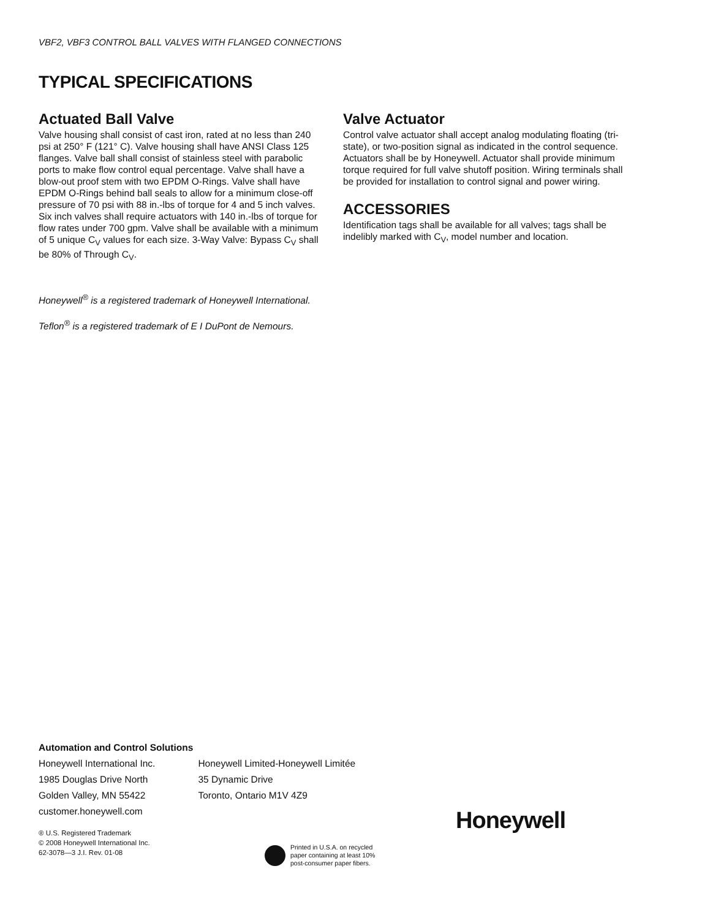VBF2, VBF3 CONTROL BALL VALVES WITH FLANGED CONNECTIONS
TYPICAL SPECIFICATIONS
Actuated Ball Valve
Valve housing shall consist of cast iron, rated at no less than 240 psi at 250° F (121° C). Valve housing shall have ANSI Class 125 flanges. Valve ball shall consist of stainless steel with parabolic ports to make flow control equal percentage. Valve shall have a blow-out proof stem with two EPDM O-Rings. Valve shall have EPDM O-Rings behind ball seals to allow for a minimum close-off pressure of 70 psi with 88 in.-lbs of torque for 4 and 5 inch valves. Six inch valves shall require actuators with 140 in.-lbs of torque for flow rates under 700 gpm. Valve shall be available with a minimum of 5 unique C<sub>V</sub> values for each size. 3-Way Valve: Bypass C<sub>V</sub> shall be 80% of Through C<sub>V</sub>.
Valve Actuator
Control valve actuator shall accept analog modulating floating (tri-state), or two-position signal as indicated in the control sequence. Actuators shall be by Honeywell. Actuator shall provide minimum torque required for full valve shutoff position. Wiring terminals shall be provided for installation to control signal and power wiring.
ACCESSORIES
Identification tags shall be available for all valves; tags shall be indelibly marked with C<sub>V</sub>, model number and location.
Honeywell<sup>®</sup> is a registered trademark of Honeywell International.
Teflon<sup>®</sup> is a registered trademark of E I DuPont de Nemours.
Automation and Control Solutions
Honeywell International Inc.
1985 Douglas Drive North
Golden Valley, MN 55422
customer.honeywell.com
Honeywell Limited-Honeywell Limitée
35 Dynamic Drive
Toronto, Ontario M1V 4Z9
® U.S. Registered Trademark
© 2008 Honeywell International Inc.
62-3078—3 J.I. Rev. 01-08
Printed in U.S.A. on recycled
paper containing at least 10%
post-consumer paper fibers.
Honeywell